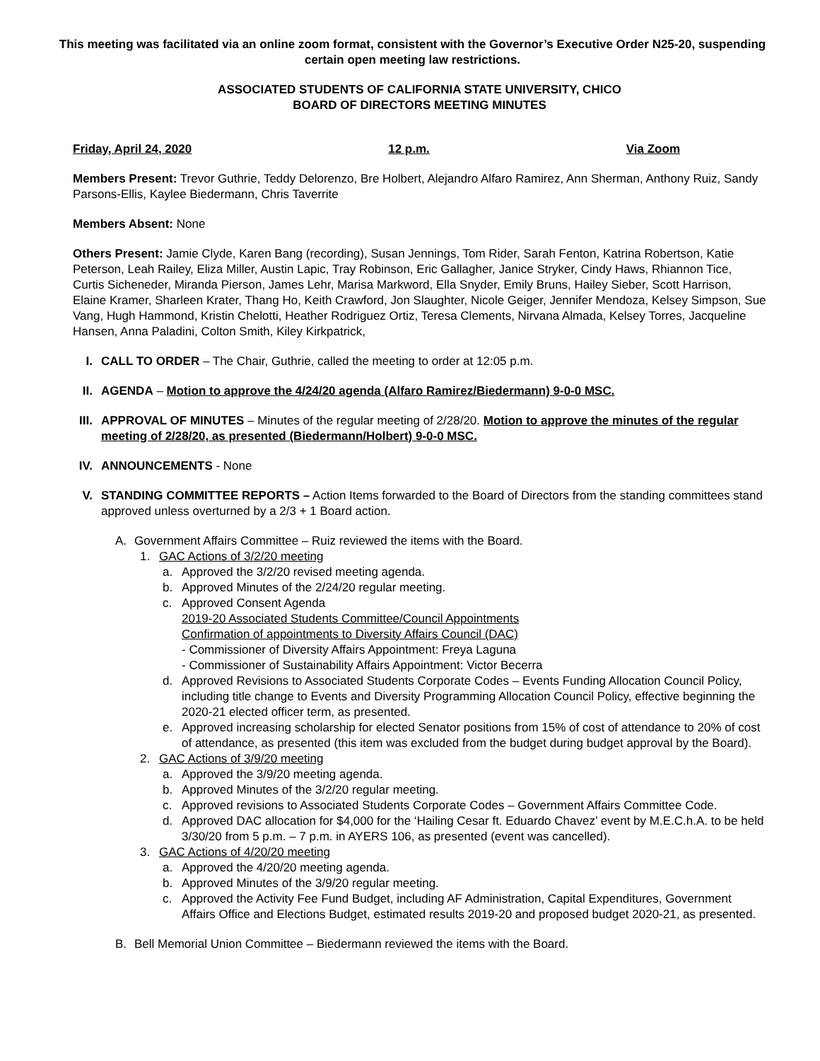This meeting was facilitated via an online zoom format, consistent with the Governor’s Executive Order N25-20, suspending certain open meeting law restrictions.
ASSOCIATED STUDENTS OF CALIFORNIA STATE UNIVERSITY, CHICO
BOARD OF DIRECTORS MEETING MINUTES
Friday, April 24, 2020 12 p.m. Via Zoom
Members Present: Trevor Guthrie, Teddy Delorenzo, Bre Holbert, Alejandro Alfaro Ramirez, Ann Sherman, Anthony Ruiz, Sandy Parsons-Ellis, Kaylee Biedermann, Chris Taverrite
Members Absent: None
Others Present: Jamie Clyde, Karen Bang (recording), Susan Jennings, Tom Rider, Sarah Fenton, Katrina Robertson, Katie Peterson, Leah Railey, Eliza Miller, Austin Lapic, Tray Robinson, Eric Gallagher, Janice Stryker, Cindy Haws, Rhiannon Tice, Curtis Sicheneder, Miranda Pierson, James Lehr, Marisa Markword, Ella Snyder, Emily Bruns, Hailey Sieber, Scott Harrison, Elaine Kramer, Sharleen Krater, Thang Ho, Keith Crawford, Jon Slaughter, Nicole Geiger, Jennifer Mendoza, Kelsey Simpson, Sue Vang, Hugh Hammond, Kristin Chelotti, Heather Rodriguez Ortiz, Teresa Clements, Nirvana Almada, Kelsey Torres, Jacqueline Hansen, Anna Paladini, Colton Smith, Kiley Kirkpatrick,
I. CALL TO ORDER – The Chair, Guthrie, called the meeting to order at 12:05 p.m.
II. AGENDA – Motion to approve the 4/24/20 agenda (Alfaro Ramirez/Biedermann) 9-0-0 MSC.
III. APPROVAL OF MINUTES – Minutes of the regular meeting of 2/28/20. Motion to approve the minutes of the regular meeting of 2/28/20, as presented (Biedermann/Holbert) 9-0-0 MSC.
IV. ANNOUNCEMENTS - None
V. STANDING COMMITTEE REPORTS – Action Items forwarded to the Board of Directors from the standing committees stand approved unless overturned by a 2/3 + 1 Board action.
A. Government Affairs Committee – Ruiz reviewed the items with the Board.
1. GAC Actions of 3/2/20 meeting
a. Approved the 3/2/20 revised meeting agenda.
b. Approved Minutes of the 2/24/20 regular meeting.
c. Approved Consent Agenda
2019-20 Associated Students Committee/Council Appointments
Confirmation of appointments to Diversity Affairs Council (DAC)
- Commissioner of Diversity Affairs Appointment: Freya Laguna
- Commissioner of Sustainability Affairs Appointment: Victor Becerra
d. Approved Revisions to Associated Students Corporate Codes – Events Funding Allocation Council Policy, including title change to Events and Diversity Programming Allocation Council Policy, effective beginning the 2020-21 elected officer term, as presented.
e. Approved increasing scholarship for elected Senator positions from 15% of cost of attendance to 20% of cost of attendance, as presented (this item was excluded from the budget during budget approval by the Board).
2. GAC Actions of 3/9/20 meeting
a. Approved the 3/9/20 meeting agenda.
b. Approved Minutes of the 3/2/20 regular meeting.
c. Approved revisions to Associated Students Corporate Codes – Government Affairs Committee Code.
d. Approved DAC allocation for $4,000 for the ‘Hailing Cesar ft. Eduardo Chavez’ event by M.E.C.h.A. to be held 3/30/20 from 5 p.m. – 7 p.m. in AYERS 106, as presented (event was cancelled).
3. GAC Actions of 4/20/20 meeting
a. Approved the 4/20/20 meeting agenda.
b. Approved Minutes of the 3/9/20 regular meeting.
c. Approved the Activity Fee Fund Budget, including AF Administration, Capital Expenditures, Government Affairs Office and Elections Budget, estimated results 2019-20 and proposed budget 2020-21, as presented.
B. Bell Memorial Union Committee – Biedermann reviewed the items with the Board.